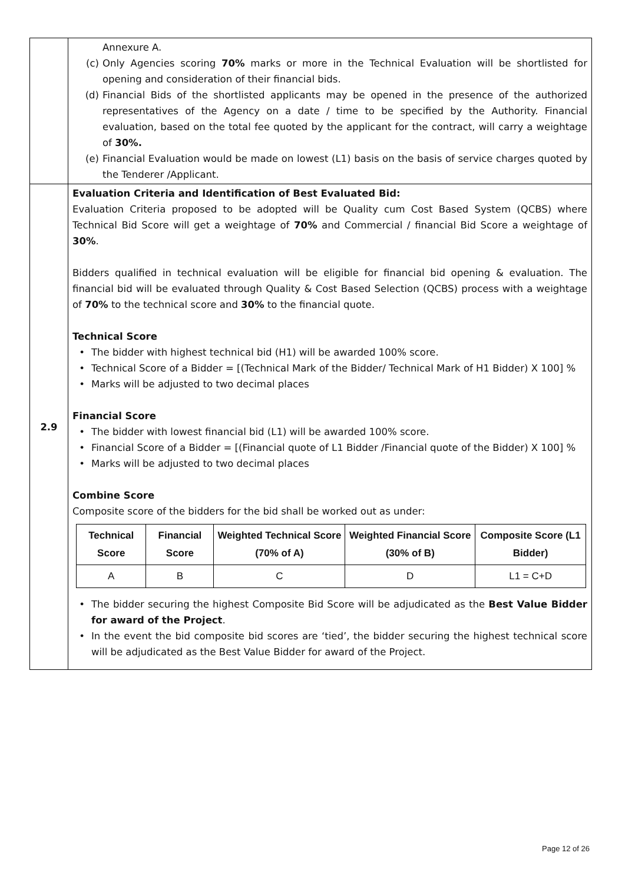| | Annexure A. (c) Only Agencies scoring 70% marks or more in the Technical Evaluation will be shortlisted for opening and consideration of their financial bids. (d) Financial Bids of the shortlisted applicants may be opened in the presence of the authorized representatives of the Agency on a date / time to be specified by the Authority. Financial evaluation, based on the total fee quoted by the applicant for the contract, will carry a weightage of 30%. (e) Financial Evaluation would be made on lowest (L1) basis on the basis of service charges quoted by the Tenderer /Applicant. |
| 2.9 | Evaluation Criteria and Identification of Best Evaluated Bid: Evaluation Criteria proposed to be adopted will be Quality cum Cost Based System (QCBS) where Technical Bid Score will get a weightage of 70% and Commercial / financial Bid Score a weightage of 30% . Bidders qualified in technical evaluation will be eligible for financial bid opening & evaluation. The financial bid will be evaluated through Quality & Cost Based Selection (QCBS) process with a weightage of 70% to the technical score and 30% to the financial quote. Technical Score • The bidder with highest technical bid (H1) will be awarded 100% score. • Technical Score of a Bidder = [(Technical Mark of the Bidder/ Technical Mark of H1 Bidder) X 100] % • Marks will be adjusted to two decimal places Financial Score • The bidder with lowest financial bid (L1) will be awarded 100% score. • Financial Score of a Bidder = [(Financial quote of L1 Bidder /Financial quote of the Bidder) X 100] % • Marks will be adjusted to two decimal places Combine Score Composite score of the bidders for the bid shall be worked out as under: / Technical Score / Financial Score / Weighted Technical Score (70% of A) / Weighted Financial Score (30% of B) / Composite Score (L1 Bidder) / / --- / --- / --- / --- / --- / / A / B / C / D / L1 = C+D / • The bidder securing the highest Composite Bid Score will be adjudicated as the Best Value Bidder for award of the Project . • In the event the bid composite bid scores are ‘tied’, the bidder securing the highest technical score will be adjudicated as the Best Value Bidder for award of the Project. |
Page 12 of 26